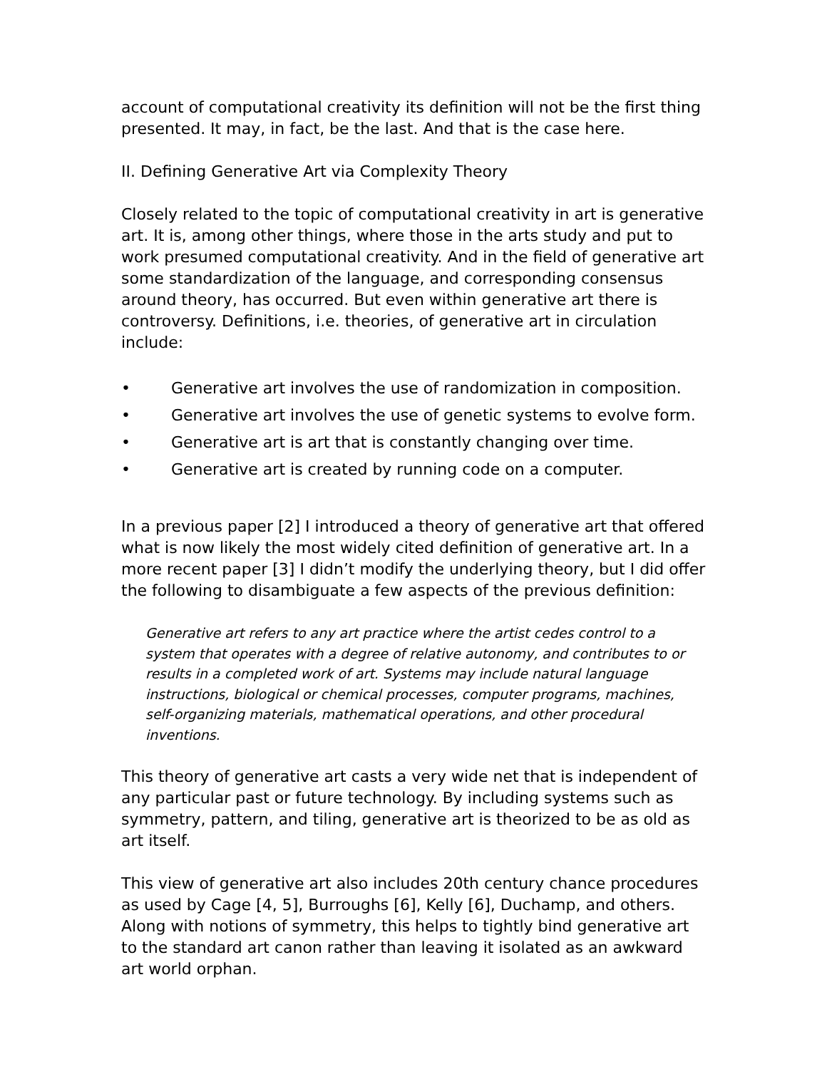account of computational creativity its definition will not be the first thing presented. It may, in fact, be the last. And that is the case here.
II. Defining Generative Art via Complexity Theory
Closely related to the topic of computational creativity in art is generative art. It is, among other things, where those in the arts study and put to work presumed computational creativity. And in the field of generative art some standardization of the language, and corresponding consensus around theory, has occurred. But even within generative art there is controversy. Definitions, i.e. theories, of generative art in circulation include:
• Generative art involves the use of randomization in composition.
• Generative art involves the use of genetic systems to evolve form.
• Generative art is art that is constantly changing over time.
• Generative art is created by running code on a computer.
In a previous paper [2] I introduced a theory of generative art that offered what is now likely the most widely cited definition of generative art. In a more recent paper [3] I didn’t modify the underlying theory, but I did offer the following to disambiguate a few aspects of the previous definition:
Generative art refers to any art practice where the artist cedes control to a system that operates with a degree of relative autonomy, and contributes to or results in a completed work of art. Systems may include natural language instructions, biological or chemical processes, computer programs, machines, self-organizing materials, mathematical operations, and other procedural inventions.
This theory of generative art casts a very wide net that is independent of any particular past or future technology. By including systems such as symmetry, pattern, and tiling, generative art is theorized to be as old as art itself.
This view of generative art also includes 20th century chance procedures as used by Cage [4, 5], Burroughs [6], Kelly [6], Duchamp, and others. Along with notions of symmetry, this helps to tightly bind generative art to the standard art canon rather than leaving it isolated as an awkward art world orphan.